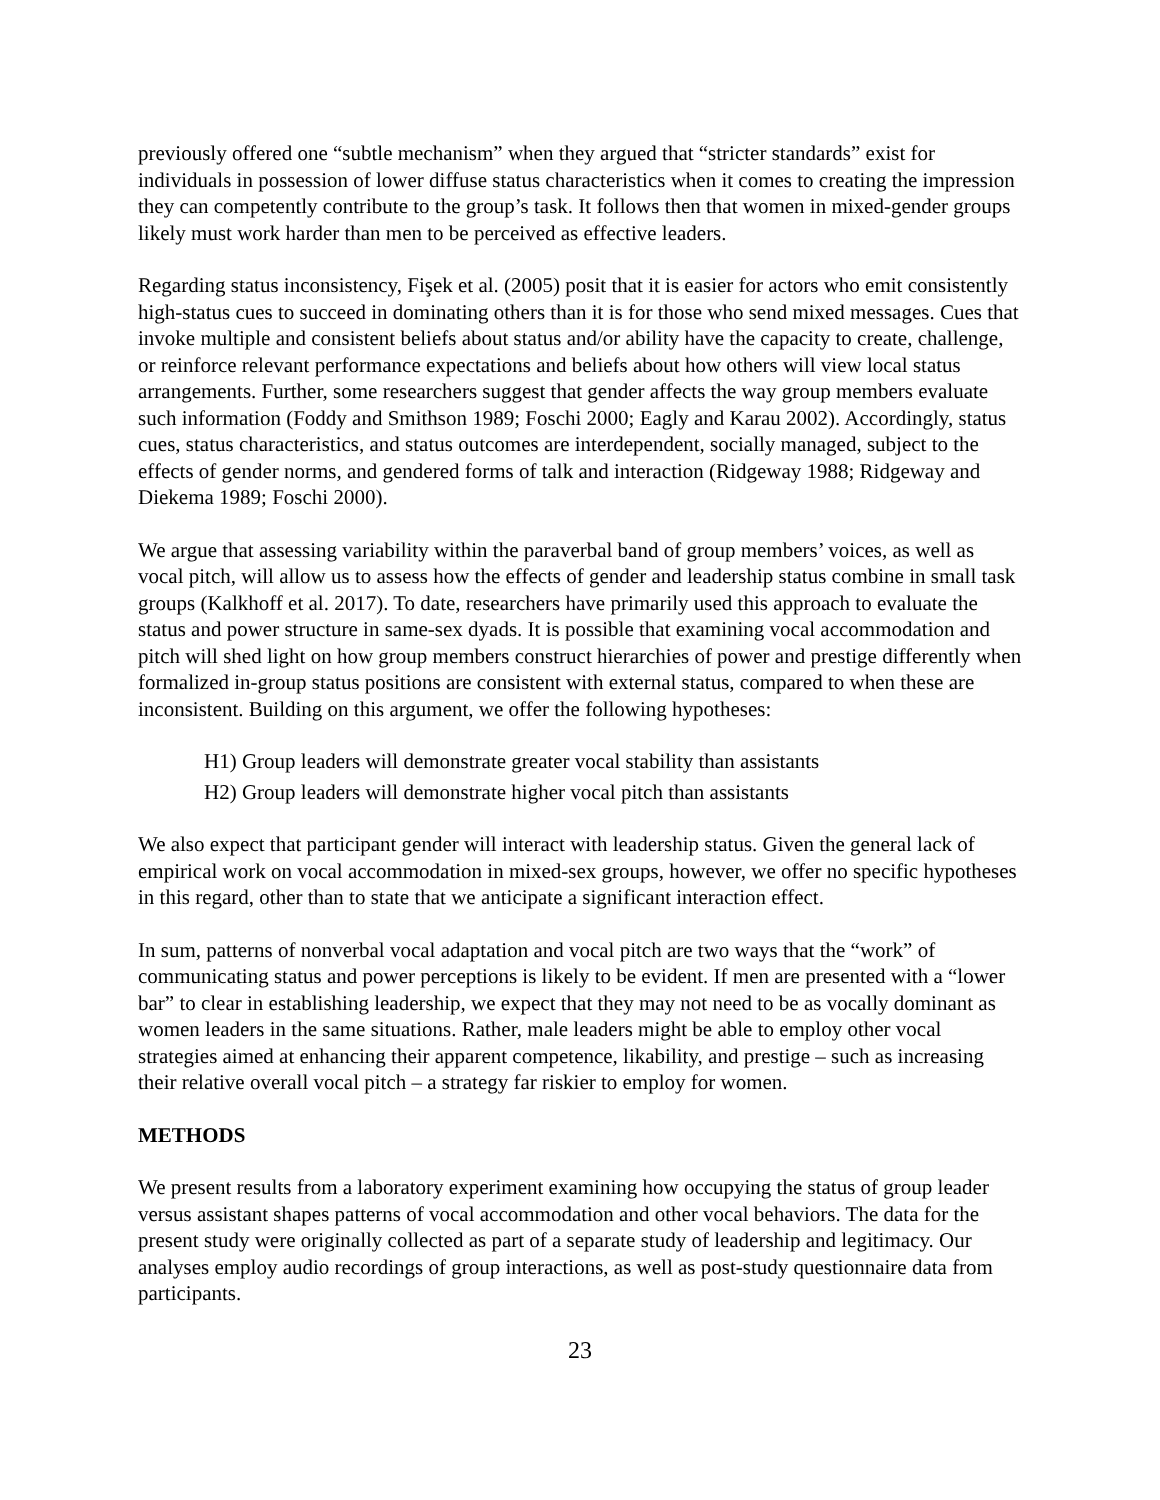previously offered one “subtle mechanism” when they argued that “stricter standards” exist for individuals in possession of lower diffuse status characteristics when it comes to creating the impression they can competently contribute to the group’s task. It follows then that women in mixed-gender groups likely must work harder than men to be perceived as effective leaders.
Regarding status inconsistency, Fişek et al. (2005) posit that it is easier for actors who emit consistently high-status cues to succeed in dominating others than it is for those who send mixed messages. Cues that invoke multiple and consistent beliefs about status and/or ability have the capacity to create, challenge, or reinforce relevant performance expectations and beliefs about how others will view local status arrangements. Further, some researchers suggest that gender affects the way group members evaluate such information (Foddy and Smithson 1989; Foschi 2000; Eagly and Karau 2002). Accordingly, status cues, status characteristics, and status outcomes are interdependent, socially managed, subject to the effects of gender norms, and gendered forms of talk and interaction (Ridgeway 1988; Ridgeway and Diekema 1989; Foschi 2000).
We argue that assessing variability within the paraverbal band of group members’ voices, as well as vocal pitch, will allow us to assess how the effects of gender and leadership status combine in small task groups (Kalkhoff et al. 2017). To date, researchers have primarily used this approach to evaluate the status and power structure in same-sex dyads. It is possible that examining vocal accommodation and pitch will shed light on how group members construct hierarchies of power and prestige differently when formalized in-group status positions are consistent with external status, compared to when these are inconsistent. Building on this argument, we offer the following hypotheses:
H1) Group leaders will demonstrate greater vocal stability than assistants
H2) Group leaders will demonstrate higher vocal pitch than assistants
We also expect that participant gender will interact with leadership status. Given the general lack of empirical work on vocal accommodation in mixed-sex groups, however, we offer no specific hypotheses in this regard, other than to state that we anticipate a significant interaction effect.
In sum, patterns of nonverbal vocal adaptation and vocal pitch are two ways that the “work” of communicating status and power perceptions is likely to be evident. If men are presented with a “lower bar” to clear in establishing leadership, we expect that they may not need to be as vocally dominant as women leaders in the same situations. Rather, male leaders might be able to employ other vocal strategies aimed at enhancing their apparent competence, likability, and prestige – such as increasing their relative overall vocal pitch – a strategy far riskier to employ for women.
METHODS
We present results from a laboratory experiment examining how occupying the status of group leader versus assistant shapes patterns of vocal accommodation and other vocal behaviors. The data for the present study were originally collected as part of a separate study of leadership and legitimacy. Our analyses employ audio recordings of group interactions, as well as post-study questionnaire data from participants.
23